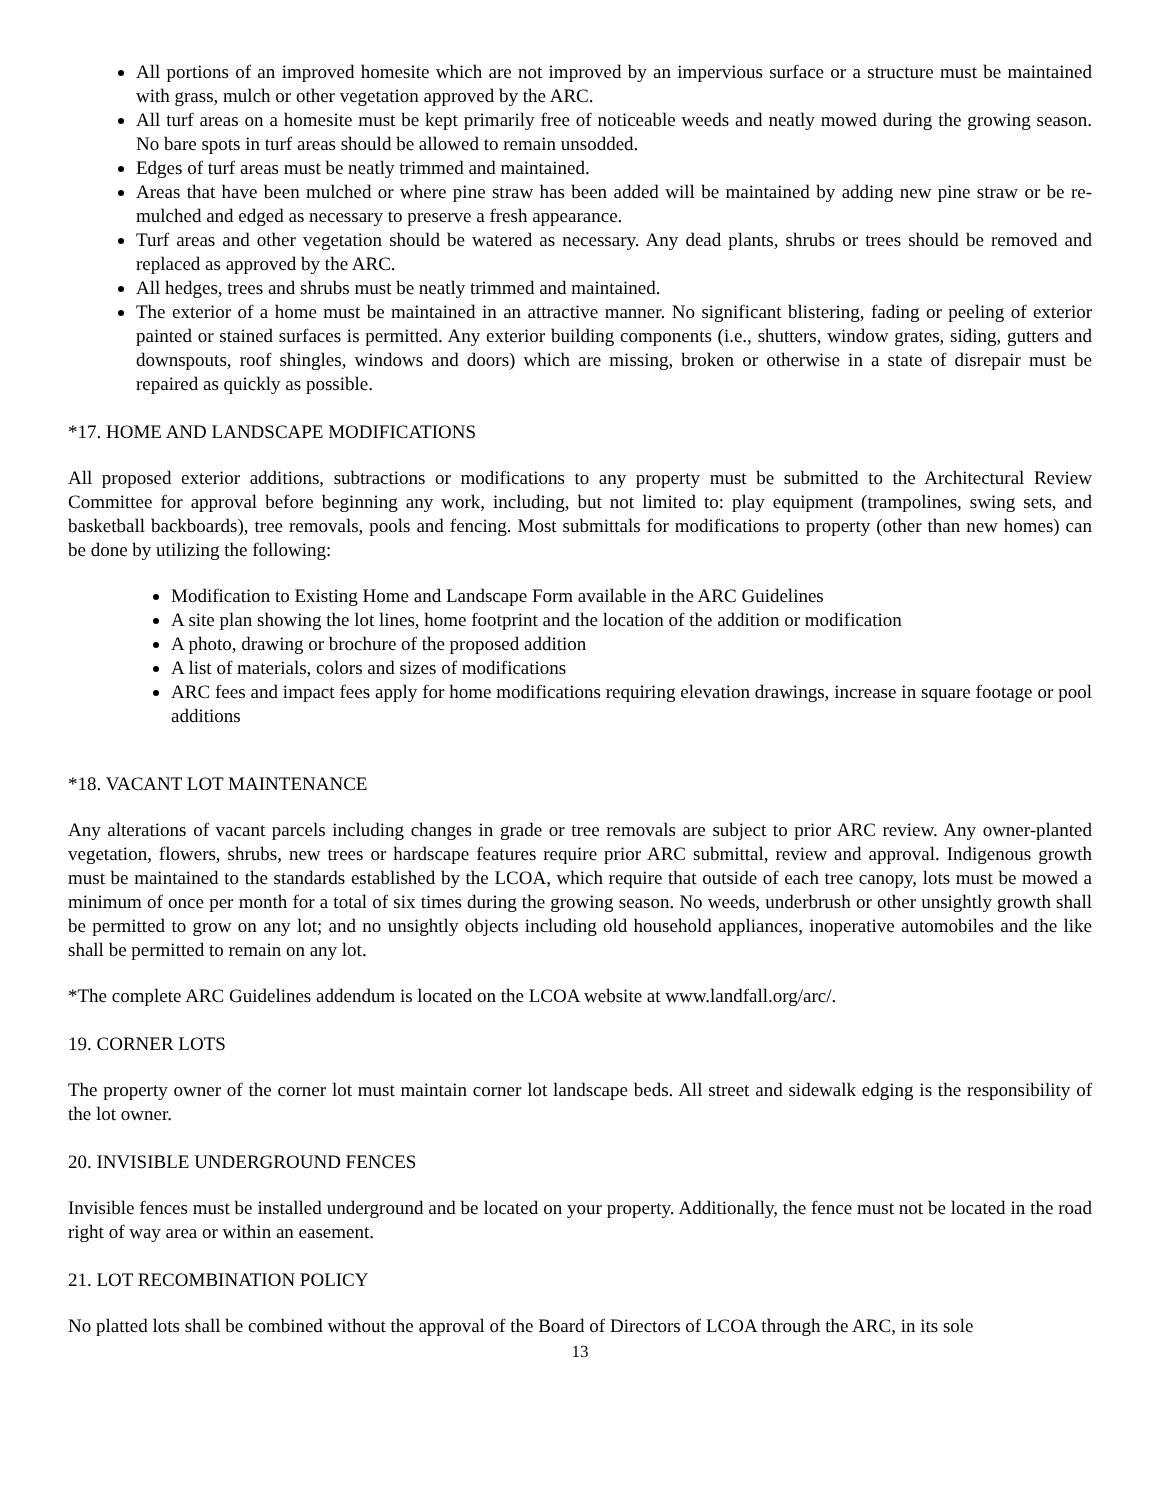All portions of an improved homesite which are not improved by an impervious surface or a structure must be maintained with grass, mulch or other vegetation approved by the ARC.
All turf areas on a homesite must be kept primarily free of noticeable weeds and neatly mowed during the growing season. No bare spots in turf areas should be allowed to remain unsodded.
Edges of turf areas must be neatly trimmed and maintained.
Areas that have been mulched or where pine straw has been added will be maintained by adding new pine straw or be re-mulched and edged as necessary to preserve a fresh appearance.
Turf areas and other vegetation should be watered as necessary. Any dead plants, shrubs or trees should be removed and replaced as approved by the ARC.
All hedges, trees and shrubs must be neatly trimmed and maintained.
The exterior of a home must be maintained in an attractive manner. No significant blistering, fading or peeling of exterior painted or stained surfaces is permitted. Any exterior building components (i.e., shutters, window grates, siding, gutters and downspouts, roof shingles, windows and doors) which are missing, broken or otherwise in a state of disrepair must be repaired as quickly as possible.
*17. HOME AND LANDSCAPE MODIFICATIONS
All proposed exterior additions, subtractions or modifications to any property must be submitted to the Architectural Review Committee for approval before beginning any work, including, but not limited to: play equipment (trampolines, swing sets, and basketball backboards), tree removals, pools and fencing. Most submittals for modifications to property (other than new homes) can be done by utilizing the following:
Modification to Existing Home and Landscape Form available in the ARC Guidelines
A site plan showing the lot lines, home footprint and the location of the addition or modification
A photo, drawing or brochure of the proposed addition
A list of materials, colors and sizes of modifications
ARC fees and impact fees apply for home modifications requiring elevation drawings, increase in square footage or pool additions
*18. VACANT LOT MAINTENANCE
Any alterations of vacant parcels including changes in grade or tree removals are subject to prior ARC review. Any owner-planted vegetation, flowers, shrubs, new trees or hardscape features require prior ARC submittal, review and approval. Indigenous growth must be maintained to the standards established by the LCOA, which require that outside of each tree canopy, lots must be mowed a minimum of once per month for a total of six times during the growing season. No weeds, underbrush or other unsightly growth shall be permitted to grow on any lot; and no unsightly objects including old household appliances, inoperative automobiles and the like shall be permitted to remain on any lot.
*The complete ARC Guidelines addendum is located on the LCOA website at www.landfall.org/arc/.
19. CORNER LOTS
The property owner of the corner lot must maintain corner lot landscape beds. All street and sidewalk edging is the responsibility of the lot owner.
20. INVISIBLE UNDERGROUND FENCES
Invisible fences must be installed underground and be located on your property. Additionally, the fence must not be located in the road right of way area or within an easement.
21. LOT RECOMBINATION POLICY
No platted lots shall be combined without the approval of the Board of Directors of LCOA through the ARC, in its sole
13